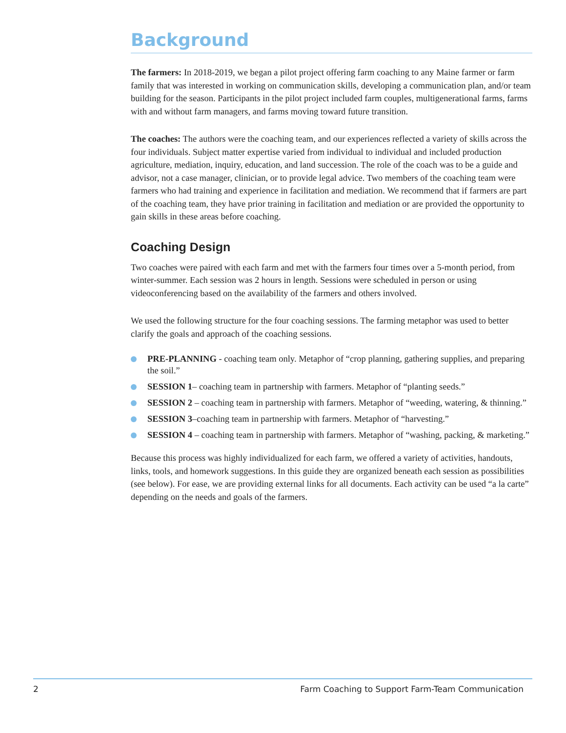Background
The farmers: In 2018-2019, we began a pilot project offering farm coaching to any Maine farmer or farm family that was interested in working on communication skills, developing a communication plan, and/or team building for the season. Participants in the pilot project included farm couples, multigenerational farms, farms with and without farm managers, and farms moving toward future transition.
The coaches: The authors were the coaching team, and our experiences reflected a variety of skills across the four individuals. Subject matter expertise varied from individual to individual and included production agriculture, mediation, inquiry, education, and land succession. The role of the coach was to be a guide and advisor, not a case manager, clinician, or to provide legal advice. Two members of the coaching team were farmers who had training and experience in facilitation and mediation. We recommend that if farmers are part of the coaching team, they have prior training in facilitation and mediation or are provided the opportunity to gain skills in these areas before coaching.
Coaching Design
Two coaches were paired with each farm and met with the farmers four times over a 5-month period, from winter-summer. Each session was 2 hours in length. Sessions were scheduled in person or using videoconferencing based on the availability of the farmers and others involved.
We used the following structure for the four coaching sessions. The farming metaphor was used to better clarify the goals and approach of the coaching sessions.
PRE-PLANNING - coaching team only. Metaphor of “crop planning, gathering supplies, and preparing the soil.”
SESSION 1– coaching team in partnership with farmers. Metaphor of “planting seeds.”
SESSION 2 – coaching team in partnership with farmers. Metaphor of “weeding, watering, & thinning.”
SESSION 3–coaching team in partnership with farmers. Metaphor of “harvesting.”
SESSION 4 – coaching team in partnership with farmers. Metaphor of “washing, packing, & marketing.”
Because this process was highly individualized for each farm, we offered a variety of activities, handouts, links, tools, and homework suggestions. In this guide they are organized beneath each session as possibilities (see below). For ease, we are providing external links for all documents. Each activity can be used “a la carte” depending on the needs and goals of the farmers.
2 Farm Coaching to Support Farm-Team Communication